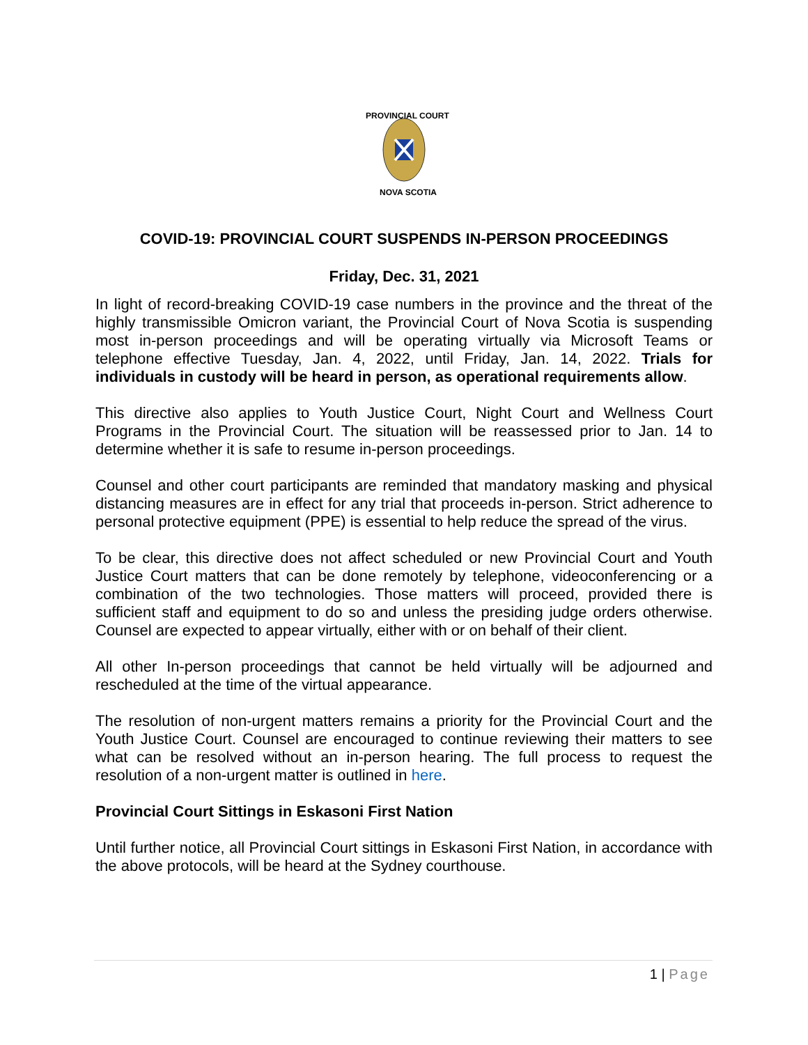PROVINCIAL COURT
NOVA SCOTIA
COVID-19: PROVINCIAL COURT SUSPENDS IN-PERSON PROCEEDINGS
Friday, Dec. 31, 2021
In light of record-breaking COVID-19 case numbers in the province and the threat of the highly transmissible Omicron variant, the Provincial Court of Nova Scotia is suspending most in-person proceedings and will be operating virtually via Microsoft Teams or telephone effective Tuesday, Jan. 4, 2022, until Friday, Jan. 14, 2022. Trials for individuals in custody will be heard in person, as operational requirements allow.
This directive also applies to Youth Justice Court, Night Court and Wellness Court Programs in the Provincial Court. The situation will be reassessed prior to Jan. 14 to determine whether it is safe to resume in-person proceedings.
Counsel and other court participants are reminded that mandatory masking and physical distancing measures are in effect for any trial that proceeds in-person. Strict adherence to personal protective equipment (PPE) is essential to help reduce the spread of the virus.
To be clear, this directive does not affect scheduled or new Provincial Court and Youth Justice Court matters that can be done remotely by telephone, videoconferencing or a combination of the two technologies. Those matters will proceed, provided there is sufficient staff and equipment to do so and unless the presiding judge orders otherwise. Counsel are expected to appear virtually, either with or on behalf of their client.
All other In-person proceedings that cannot be held virtually will be adjourned and rescheduled at the time of the virtual appearance.
The resolution of non-urgent matters remains a priority for the Provincial Court and the Youth Justice Court. Counsel are encouraged to continue reviewing their matters to see what can be resolved without an in-person hearing. The full process to request the resolution of a non-urgent matter is outlined in here.
Provincial Court Sittings in Eskasoni First Nation
Until further notice, all Provincial Court sittings in Eskasoni First Nation, in accordance with the above protocols, will be heard at the Sydney courthouse.
1 | Page